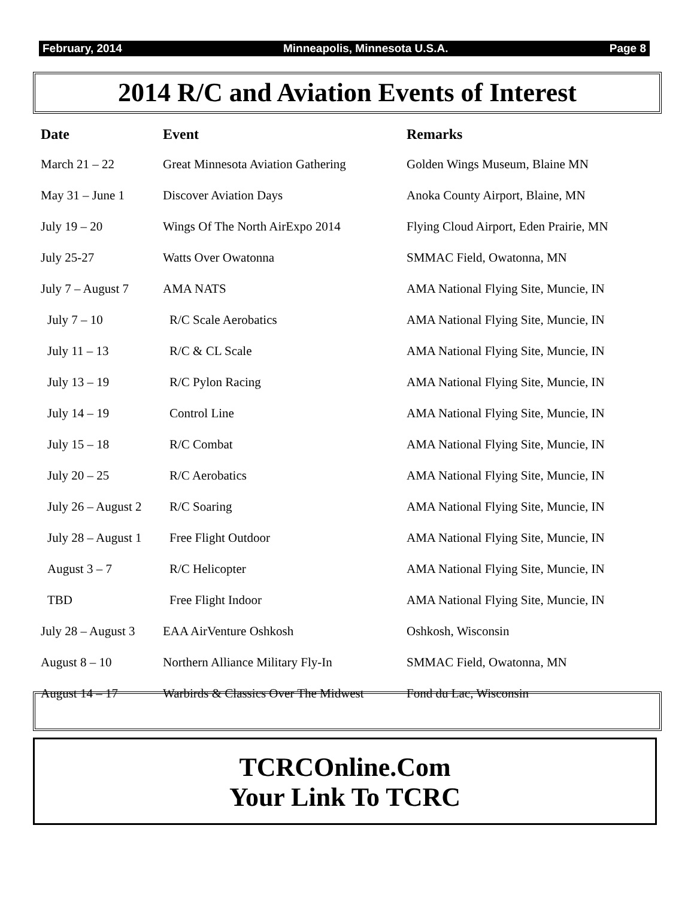February, 2014 Minneapolis, Minnesota U.S.A. Page 8
2014 R/C and Aviation Events of Interest
| Date | Event | Remarks |
| --- | --- | --- |
| March 21 – 22 | Great Minnesota Aviation Gathering | Golden Wings Museum, Blaine MN |
| May 31 – June 1 | Discover Aviation Days | Anoka County Airport, Blaine, MN |
| July 19 – 20 | Wings Of The North AirExpo 2014 | Flying Cloud Airport, Eden Prairie, MN |
| July 25-27 | Watts Over Owatonna | SMMAC Field, Owatonna, MN |
| July 7 – August 7 | AMA NATS | AMA National Flying Site, Muncie, IN |
| July 7 – 10 | R/C Scale Aerobatics | AMA National Flying Site, Muncie, IN |
| July 11 – 13 | R/C & CL Scale | AMA National Flying Site, Muncie, IN |
| July 13 – 19 | R/C Pylon Racing | AMA National Flying Site, Muncie, IN |
| July 14 – 19 | Control Line | AMA National Flying Site, Muncie, IN |
| July 15 – 18 | R/C Combat | AMA National Flying Site, Muncie, IN |
| July 20 – 25 | R/C Aerobatics | AMA National Flying Site, Muncie, IN |
| July 26 – August 2 | R/C Soaring | AMA National Flying Site, Muncie, IN |
| July 28 – August 1 | Free Flight Outdoor | AMA National Flying Site, Muncie, IN |
| August 3 – 7 | R/C Helicopter | AMA National Flying Site, Muncie, IN |
| TBD | Free Flight Indoor | AMA National Flying Site, Muncie, IN |
| July 28 – August 3 | EAA AirVenture Oshkosh | Oshkosh, Wisconsin |
| August 8 – 10 | Northern Alliance Military Fly-In | SMMAC Field, Owatonna, MN |
| August 14 – 17 | Warbirds & Classics Over The Midwest | Fond du Lac, Wisconsin |
TCRCOnline.Com
Your Link To TCRC